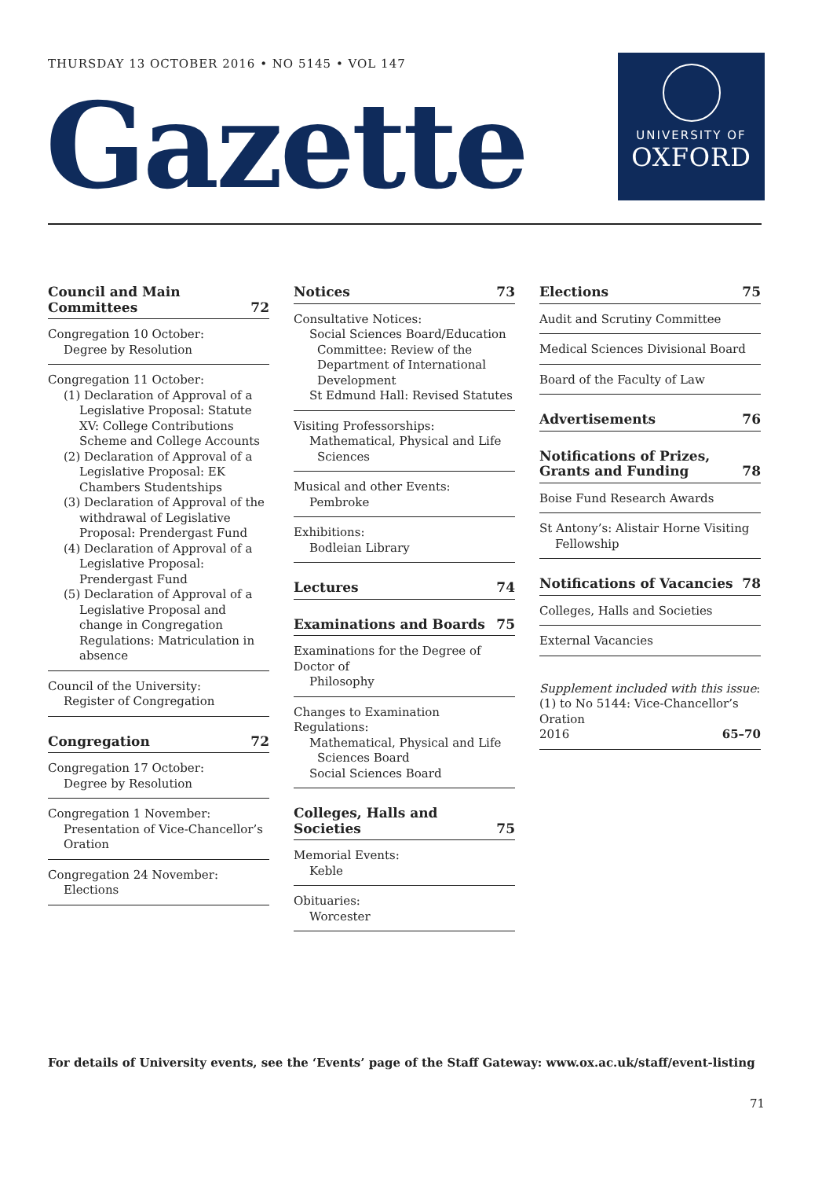THURSDAY 13 OCTOBER 2016 • NO 5145 • VOL 147
Gazette
UNIVERSITY OF
OXFORD
Council and Main
Committees 72
Congregation 10 October:
Degree by Resolution
Congregation 11 October:
(1) Declaration of Approval of a Legislative Proposal: Statute XV: College Contributions Scheme and College Accounts
(2) Declaration of Approval of a Legislative Proposal: EK Chambers Studentships
(3) Declaration of Approval of the withdrawal of Legislative Proposal: Prendergast Fund
(4) Declaration of Approval of a Legislative Proposal: Prendergast Fund
(5) Declaration of Approval of a Legislative Proposal and change in Congregation Regulations: Matriculation in absence
Council of the University:
Register of Congregation
Congregation 72
Congregation 17 October:
Degree by Resolution
Congregation 1 November:
Presentation of Vice-Chancellor’s Oration
Congregation 24 November:
Elections
Notices 73
Consultative Notices:
Social Sciences Board/Education
Committee: Review of the Department of International Development
St Edmund Hall: Revised Statutes
Visiting Professorships:
Mathematical, Physical and Life
Sciences
Musical and other Events:
Pembroke
Exhibitions:
Bodleian Library
Lectures 74
Examinations and Boards 75
Examinations for the Degree of Doctor of
Philosophy
Changes to Examination Regulations:
Mathematical, Physical and Life
Sciences Board
Social Sciences Board
Colleges, Halls and Societies 75
Memorial Events:
Keble
Obituaries:
Worcester
Elections 75
Audit and Scrutiny Committee
Medical Sciences Divisional Board
Board of the Faculty of Law
Advertisements 76
Notifications of Prizes,
Grants and Funding 78
Boise Fund Research Awards
St Antony’s: Alistair Horne Visiting
Fellowship
Notifications of Vacancies 78
Colleges, Halls and Societies
External Vacancies
Supplement included with this issue:
(1) to No 5144: Vice-Chancellor’s Oration
2016 65–70
For details of University events, see the ‘Events’ page of the Staff Gateway: www.ox.ac.uk/staff/event-listing
71